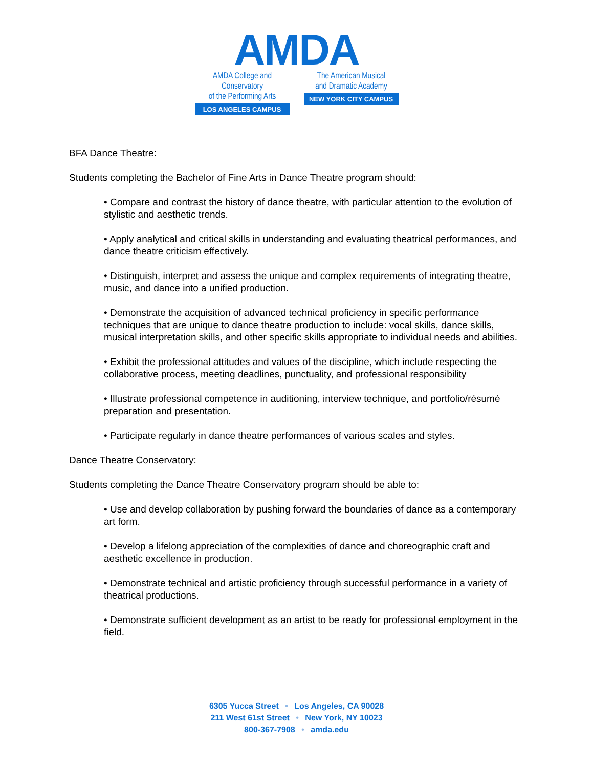AMDA
AMDA College and Conservatory
of the Performing Arts
LOS ANGELES CAMPUS
The American Musical
and Dramatic Academy
NEW YORK CITY CAMPUS
BFA Dance Theatre:
Students completing the Bachelor of Fine Arts in Dance Theatre program should:
• Compare and contrast the history of dance theatre, with particular attention to the evolution of stylistic and aesthetic trends.
• Apply analytical and critical skills in understanding and evaluating theatrical performances, and dance theatre criticism effectively.
• Distinguish, interpret and assess the unique and complex requirements of integrating theatre, music, and dance into a unified production.
• Demonstrate the acquisition of advanced technical proficiency in specific performance techniques that are unique to dance theatre production to include: vocal skills, dance skills, musical interpretation skills, and other specific skills appropriate to individual needs and abilities.
• Exhibit the professional attitudes and values of the discipline, which include respecting the collaborative process, meeting deadlines, punctuality, and professional responsibility
• Illustrate professional competence in auditioning, interview technique, and portfolio/résumé preparation and presentation.
• Participate regularly in dance theatre performances of various scales and styles.
Dance Theatre Conservatory:
Students completing the Dance Theatre Conservatory program should be able to:
• Use and develop collaboration by pushing forward the boundaries of dance as a contemporary art form.
• Develop a lifelong appreciation of the complexities of dance and choreographic craft and aesthetic excellence in production.
• Demonstrate technical and artistic proficiency through successful performance in a variety of theatrical productions.
• Demonstrate sufficient development as an artist to be ready for professional employment in the field.
6305 Yucca Street • Los Angeles, CA 90028
211 West 61st Street • New York, NY 10023
800-367-7908 • amda.edu